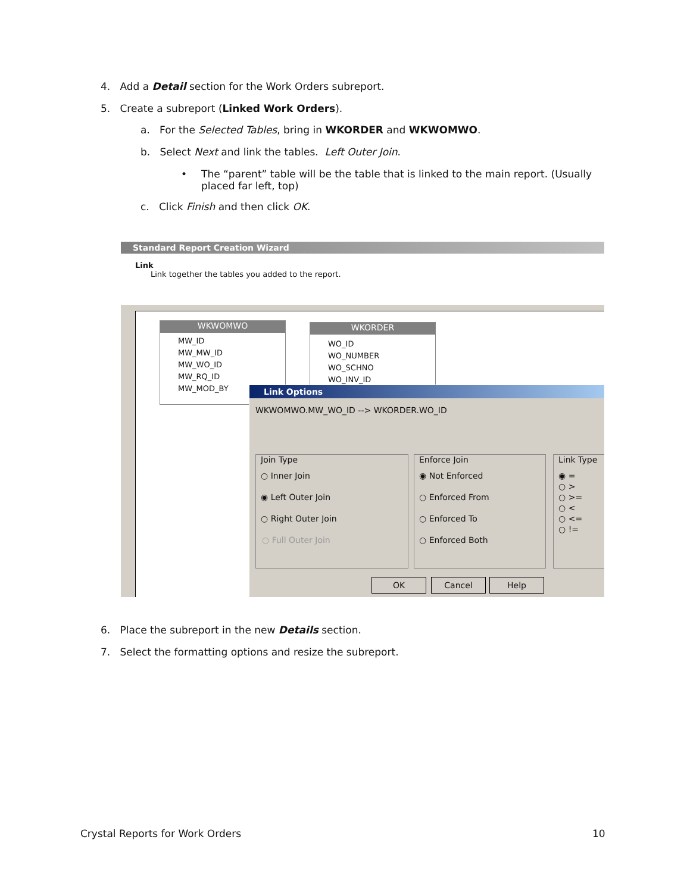4. Add a Detail section for the Work Orders subreport.
5. Create a subreport (Linked Work Orders).
a. For the Selected Tables, bring in WKORDER and WKWOMWO.
b. Select Next and link the tables. Left Outer Join.
•
The “parent” table will be the table that is linked to the main report. (Usually placed far left, top)
c. Click Finish and then click OK.
Standard Report Creation Wizard
Link
Link together the tables you added to the report.
WKWOMWO
MW_ID
MW_MW_ID
MW_WO_ID
MW_RQ_ID
MW_MOD_BY
WKORDER
WO_ID
WO_NUMBER
WO_SCHNO
WO_INV_ID
Link Options
WKWOMWO.MW_WO_ID --> WKORDER.WO_ID
Join Type
○ Inner Join
◉ Left Outer Join
○ Right Outer Join
○ Full Outer Join
Enforce Join
◉ Not Enforced
○ Enforced From
○ Enforced To
○ Enforced Both
Link Type
◉ =
○ >
○ >=
○ <
○ <=
○ !=
OK Cancel Help
6. Place the subreport in the new Details section.
7. Select the formatting options and resize the subreport.
Crystal Reports for Work Orders 10